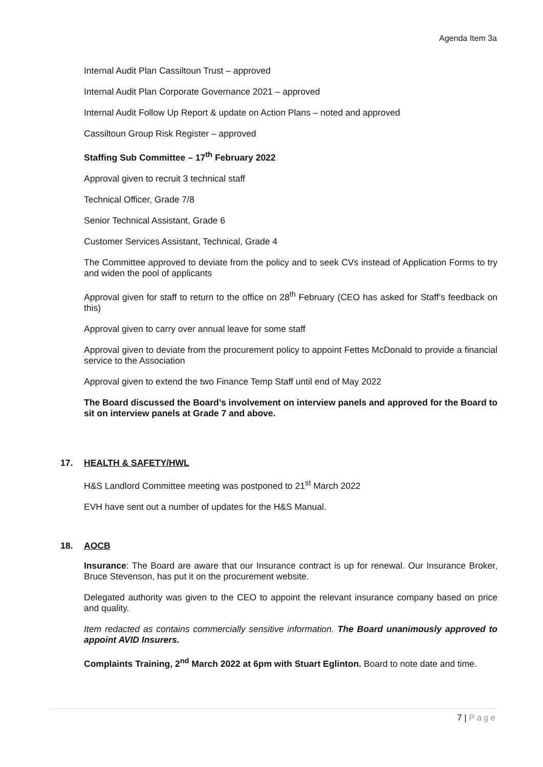Agenda Item 3a
Internal Audit Plan Cassiltoun Trust – approved
Internal Audit Plan Corporate Governance 2021 – approved
Internal Audit Follow Up Report & update on Action Plans – noted and approved
Cassiltoun Group Risk Register – approved
Staffing Sub Committee – 17<sup>th</sup> February 2022
Approval given to recruit 3 technical staff
Technical Officer, Grade 7/8
Senior Technical Assistant, Grade 6
Customer Services Assistant, Technical, Grade 4
The Committee approved to deviate from the policy and to seek CVs instead of Application Forms to try and widen the pool of applicants
Approval given for staff to return to the office on 28<sup>th</sup> February (CEO has asked for Staff’s feedback on this)
Approval given to carry over annual leave for some staff
Approval given to deviate from the procurement policy to appoint Fettes McDonald to provide a financial service to the Association
Approval given to extend the two Finance Temp Staff until end of May 2022
The Board discussed the Board’s involvement on interview panels and approved for the Board to sit on interview panels at Grade 7 and above.
17. HEALTH & SAFETY/HWL
H&S Landlord Committee meeting was postponed to 21<sup>st</sup> March 2022
EVH have sent out a number of updates for the H&S Manual.
18. AOCB
Insurance: The Board are aware that our Insurance contract is up for renewal. Our Insurance Broker, Bruce Stevenson, has put it on the procurement website.
Delegated authority was given to the CEO to appoint the relevant insurance company based on price and quality.
Item redacted as contains commercially sensitive information. The Board unanimously approved to appoint AVID Insurers.
Complaints Training, 2<sup>nd</sup> March 2022 at 6pm with Stuart Eglinton. Board to note date and time.
7 | Page